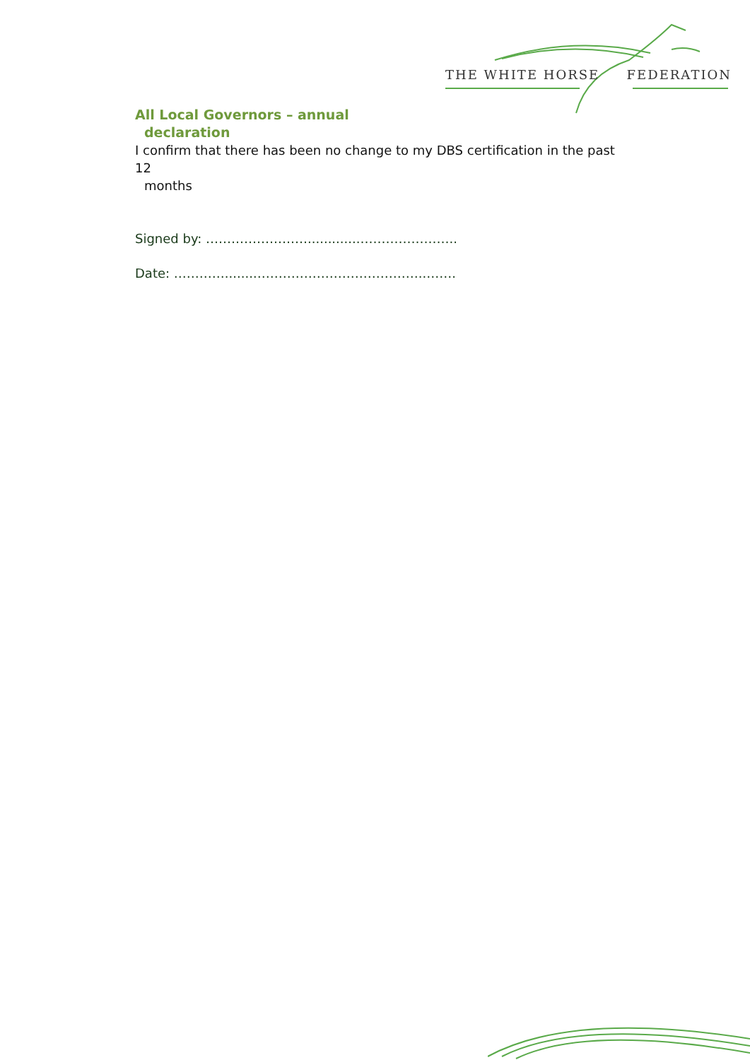THE WHITE HORSE FEDERATION
All Local Governors – annual
declaration
I confirm that there has been no change to my DBS certification in the past 12
months
Signed by: …………………….............…………………..
Date: ………….......…………………………………..…….